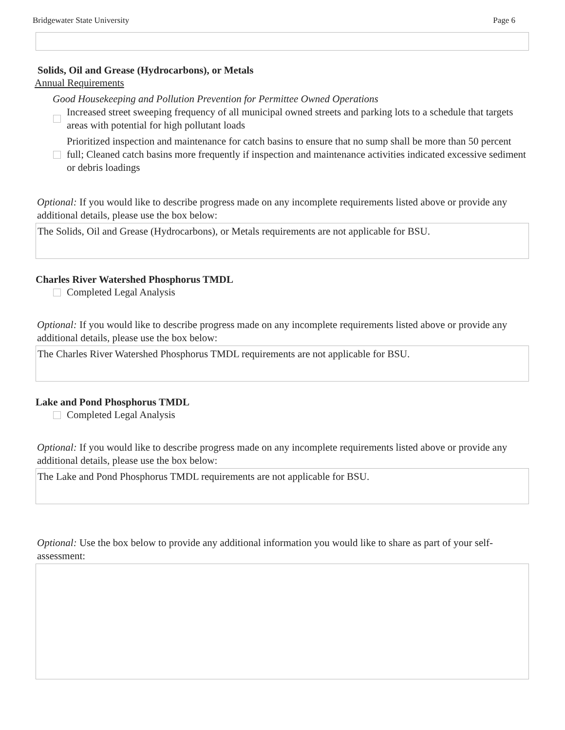Bridgewater State University Page 6
Solids, Oil and Grease (Hydrocarbons), or Metals
Annual Requirements
Good Housekeeping and Pollution Prevention for Permittee Owned Operations
Increased street sweeping frequency of all municipal owned streets and parking lots to a schedule that targets areas with potential for high pollutant loads
Prioritized inspection and maintenance for catch basins to ensure that no sump shall be more than 50 percent full; Cleaned catch basins more frequently if inspection and maintenance activities indicated excessive sediment or debris loadings
Optional: If you would like to describe progress made on any incomplete requirements listed above or provide any additional details, please use the box below:
The Solids, Oil and Grease (Hydrocarbons), or Metals requirements are not applicable for BSU.
Charles River Watershed Phosphorus TMDL
Completed Legal Analysis
Optional: If you would like to describe progress made on any incomplete requirements listed above or provide any additional details, please use the box below:
The Charles River Watershed Phosphorus TMDL requirements are not applicable for BSU.
Lake and Pond Phosphorus TMDL
Completed Legal Analysis
Optional: If you would like to describe progress made on any incomplete requirements listed above or provide any additional details, please use the box below:
The Lake and Pond Phosphorus TMDL requirements are not applicable for BSU.
Optional: Use the box below to provide any additional information you would like to share as part of your self-assessment: